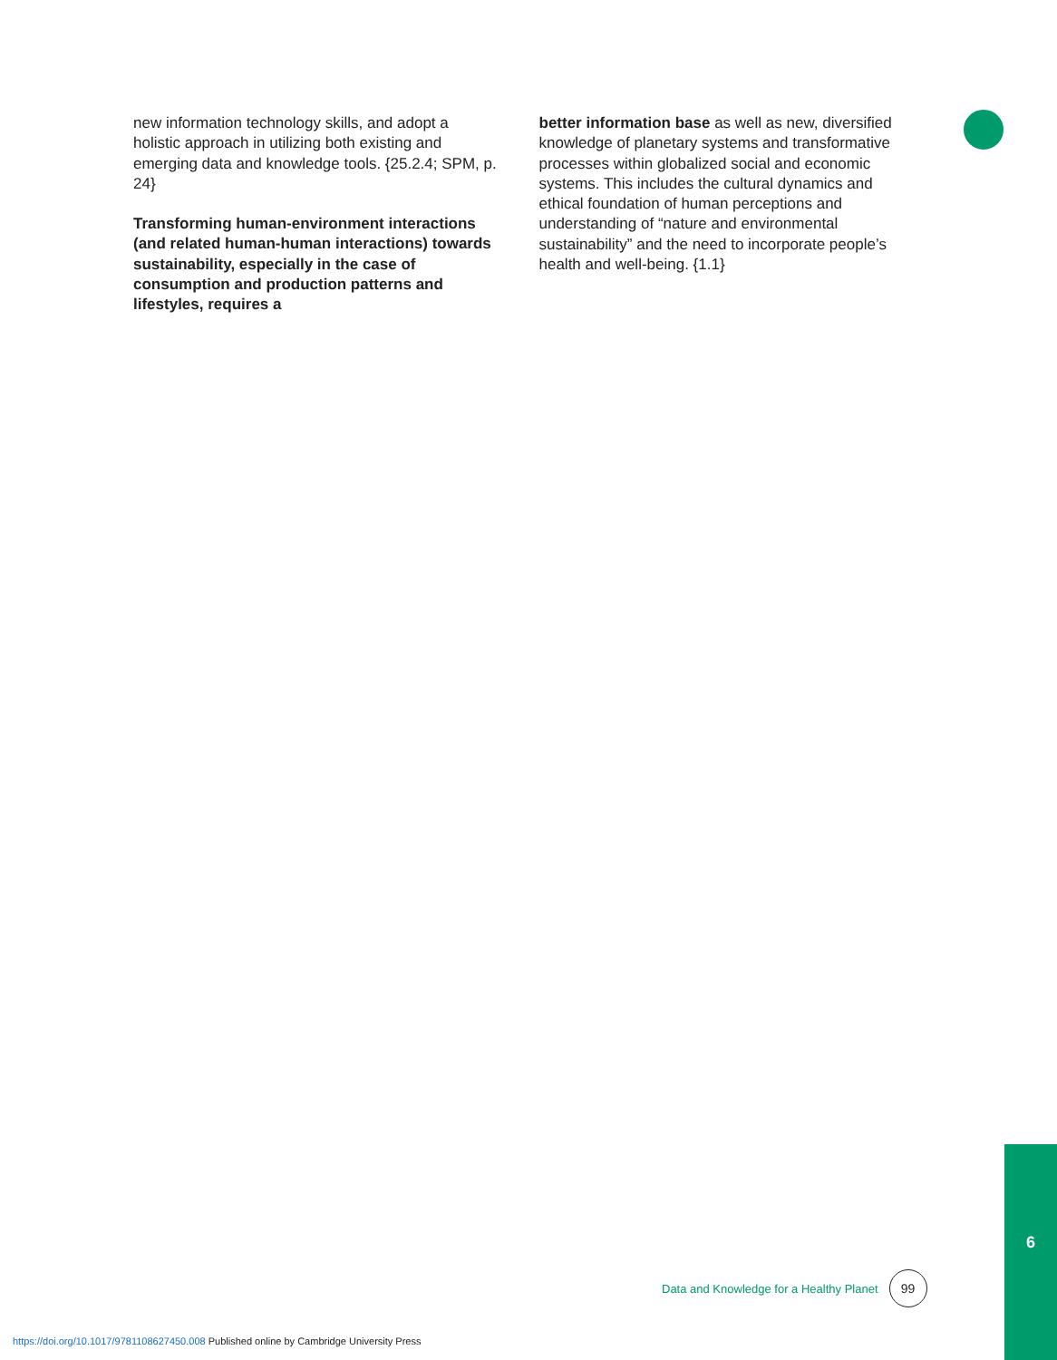new information technology skills, and adopt a holistic approach in utilizing both existing and emerging data and knowledge tools. {25.2.4; SPM, p. 24}
Transforming human-environment interactions (and related human-human interactions) towards sustainability, especially in the case of consumption and production patterns and lifestyles, requires a
better information base as well as new, diversified knowledge of planetary systems and transformative processes within globalized social and economic systems. This includes the cultural dynamics and ethical foundation of human perceptions and understanding of “nature and environmental sustainability” and the need to incorporate people’s health and well-being. {1.1}
Data and Knowledge for a Healthy Planet
99
6
https://doi.org/10.1017/9781108627450.008 Published online by Cambridge University Press